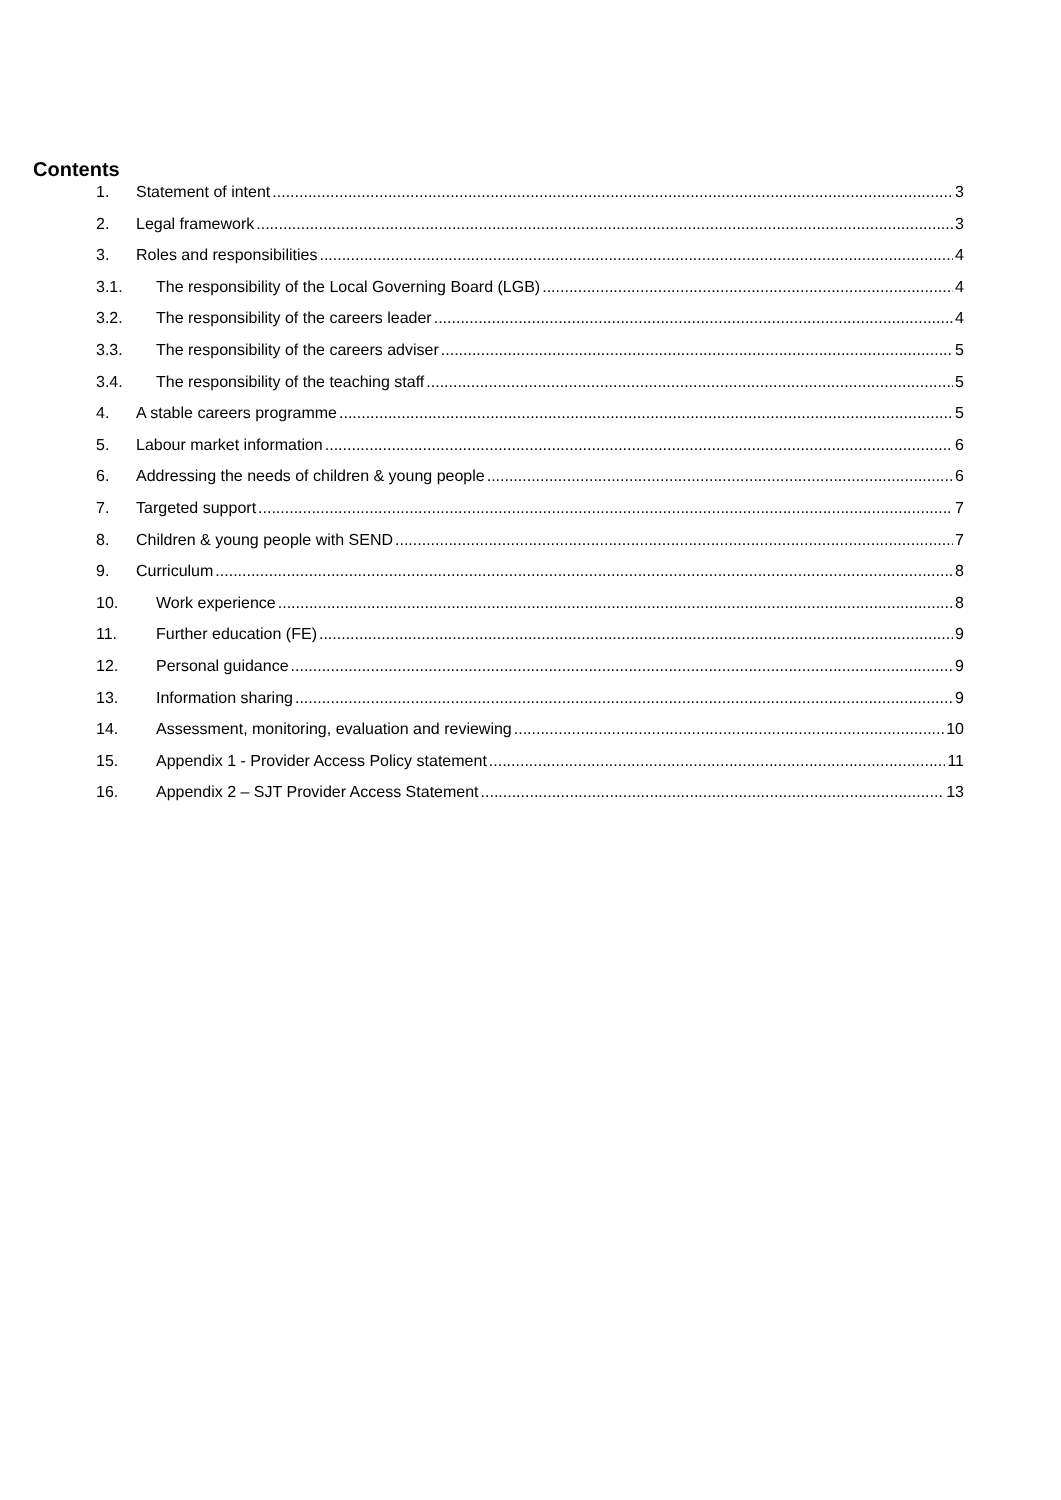Contents
1. Statement of intent 3
2. Legal framework 3
3. Roles and responsibilities 4
3.1. The responsibility of the Local Governing Board (LGB) 4
3.2. The responsibility of the careers leader 4
3.3. The responsibility of the careers adviser 5
3.4. The responsibility of the teaching staff 5
4. A stable careers programme 5
5. Labour market information 6
6. Addressing the needs of children & young people 6
7. Targeted support 7
8. Children & young people with SEND 7
9. Curriculum 8
10. Work experience 8
11. Further education (FE) 9
12. Personal guidance 9
13. Information sharing 9
14. Assessment, monitoring, evaluation and reviewing 10
15. Appendix 1 - Provider Access Policy statement 11
16. Appendix 2 – SJT Provider Access Statement 13